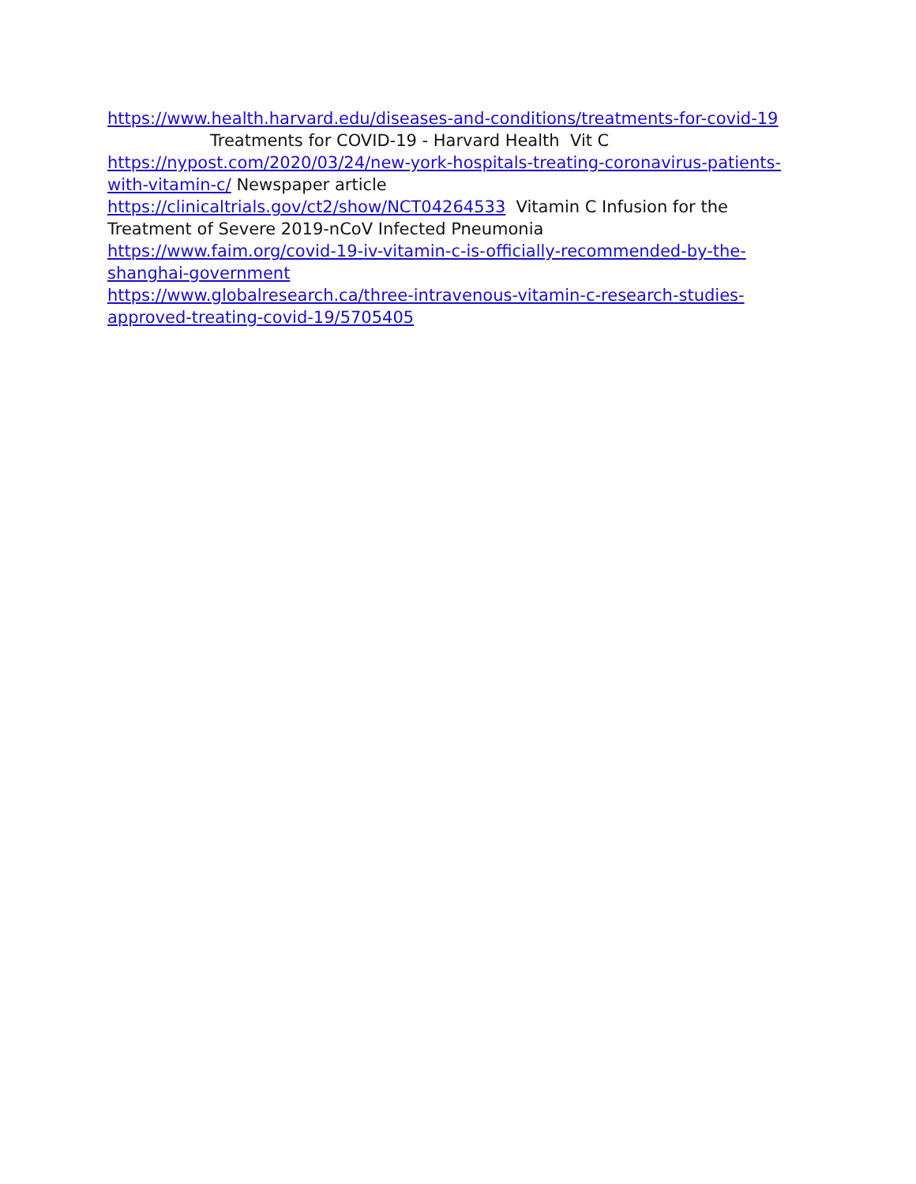https://www.health.harvard.edu/diseases-and-conditions/treatments-for-covid-19 Treatments for COVID-19 - Harvard Health Vit C
https://nypost.com/2020/03/24/new-york-hospitals-treating-coronavirus-patients-with-vitamin-c/ Newspaper article
https://clinicaltrials.gov/ct2/show/NCT04264533 Vitamin C Infusion for the Treatment of Severe 2019-nCoV Infected Pneumonia
https://www.faim.org/covid-19-iv-vitamin-c-is-officially-recommended-by-the-shanghai-government
https://www.globalresearch.ca/three-intravenous-vitamin-c-research-studies-approved-treating-covid-19/5705405